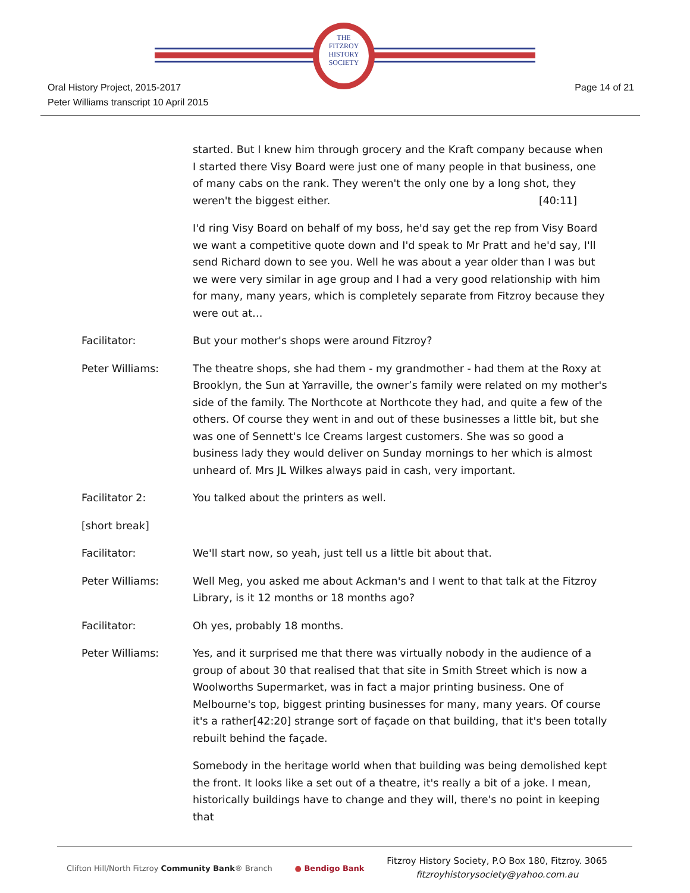THE
FITZROY
HISTORY
SOCIETY
Oral History Project, 2015-2017
Peter Williams transcript 10 April 2015
Page 14 of 21
started. But I knew him through grocery and the Kraft company because when I started there Visy Board were just one of many people in that business, one of many cabs on the rank. They weren't the only one by a long shot, they weren't the biggest either. [40:11]
I'd ring Visy Board on behalf of my boss, he'd say get the rep from Visy Board we want a competitive quote down and I'd speak to Mr Pratt and he'd say, I'll send Richard down to see you. Well he was about a year older than I was but we were very similar in age group and I had a very good relationship with him for many, many years, which is completely separate from Fitzroy because they were out at…
Facilitator: But your mother's shops were around Fitzroy?
Peter Williams: The theatre shops, she had them - my grandmother - had them at the Roxy at Brooklyn, the Sun at Yarraville, the owner’s family were related on my mother's side of the family. The Northcote at Northcote they had, and quite a few of the others. Of course they went in and out of these businesses a little bit, but she was one of Sennett's Ice Creams largest customers. She was so good a business lady they would deliver on Sunday mornings to her which is almost unheard of. Mrs JL Wilkes always paid in cash, very important.
Facilitator 2: You talked about the printers as well.
[short break]
Facilitator: We'll start now, so yeah, just tell us a little bit about that.
Peter Williams: Well Meg, you asked me about Ackman's and I went to that talk at the Fitzroy Library, is it 12 months or 18 months ago?
Facilitator: Oh yes, probably 18 months.
Peter Williams: Yes, and it surprised me that there was virtually nobody in the audience of a group of about 30 that realised that that site in Smith Street which is now a Woolworths Supermarket, was in fact a major printing business. One of Melbourne's top, biggest printing businesses for many, many years. Of course it's a rather[42:20] strange sort of façade on that building, that it's been totally rebuilt behind the façade.
Somebody in the heritage world when that building was being demolished kept the front. It looks like a set out of a theatre, it's really a bit of a joke. I mean, historically buildings have to change and they will, there's no point in keeping that
Clifton Hill/North Fitzroy Community Bank® Branch
● Bendigo Bank
Fitzroy History Society, P.O Box 180, Fitzroy. 3065
fitzroyhistorysociety@yahoo.com.au